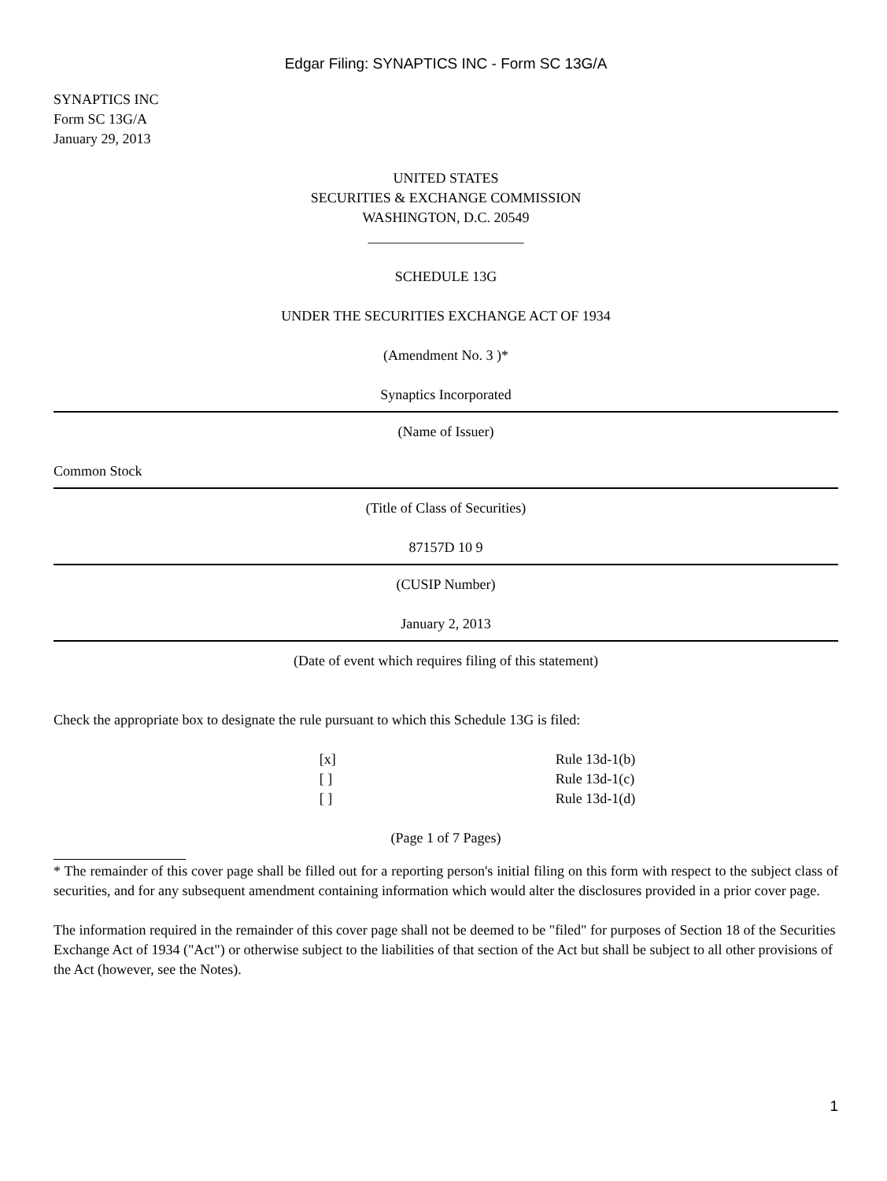Edgar Filing: SYNAPTICS INC - Form SC 13G/A
SYNAPTICS INC
Form SC 13G/A
January 29, 2013
UNITED STATES
SECURITIES & EXCHANGE COMMISSION
WASHINGTON, D.C. 20549
______________________
SCHEDULE 13G
UNDER THE SECURITIES EXCHANGE ACT OF 1934
(Amendment No. 3 )*
Synaptics Incorporated
(Name of Issuer)
Common Stock
(Title of Class of Securities)
87157D 10 9
(CUSIP Number)
January 2, 2013
(Date of event which requires filing of this statement)
Check the appropriate box to designate the rule pursuant to which this Schedule 13G is filed:
| [x] | Rule 13d-1(b) |
| [ ] | Rule 13d-1(c) |
| [ ] | Rule 13d-1(d) |
(Page 1 of 7 Pages)
* The remainder of this cover page shall be filled out for a reporting person's initial filing on this form with respect to the subject class of securities, and for any subsequent amendment containing information which would alter the disclosures provided in a prior cover page.
The information required in the remainder of this cover page shall not be deemed to be "filed" for purposes of Section 18 of the Securities Exchange Act of 1934 ("Act") or otherwise subject to the liabilities of that section of the Act but shall be subject to all other provisions of the Act (however, see the Notes).
1